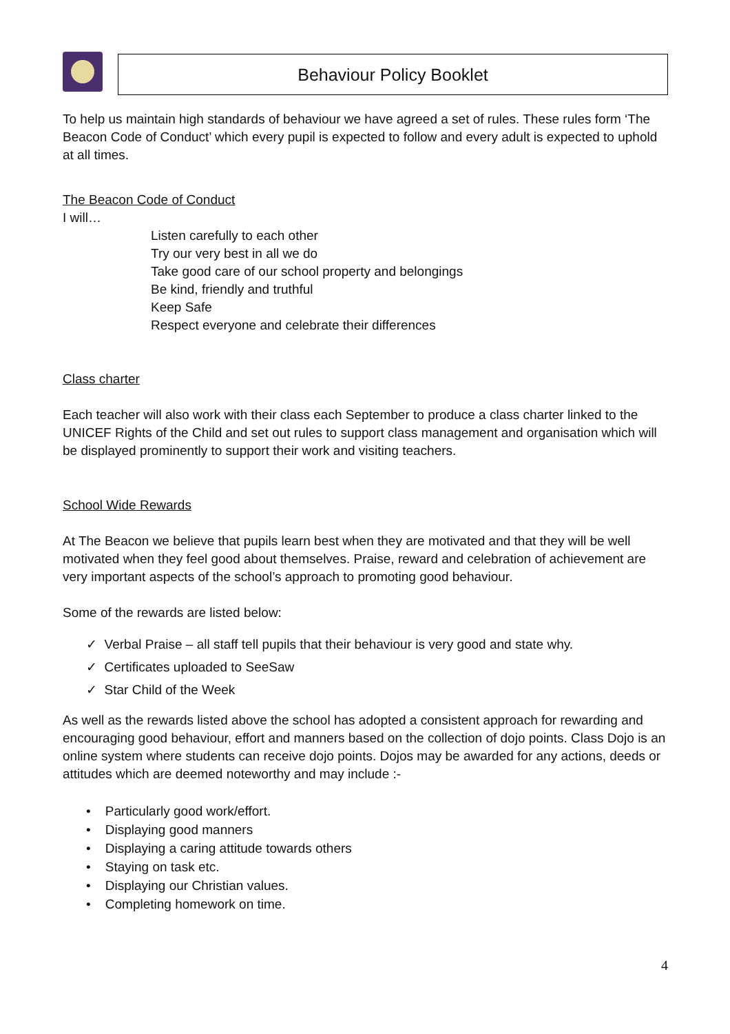Behaviour Policy Booklet
To help us maintain high standards of behaviour we have agreed a set of rules. These rules form ‘The Beacon Code of Conduct’ which every pupil is expected to follow and every adult is expected to uphold at all times.
The Beacon Code of Conduct
I will…
Listen carefully to each other
Try our very best in all we do
Take good care of our school property and belongings
Be kind, friendly and truthful
Keep Safe
Respect everyone and celebrate their differences
Class charter
Each teacher will also work with their class each September to produce a class charter linked to the UNICEF Rights of the Child and set out rules to support class management and organisation which will be displayed prominently to support their work and visiting teachers.
School Wide Rewards
At The Beacon we believe that pupils learn best when they are motivated and that they will be well motivated when they feel good about themselves. Praise, reward and celebration of achievement are very important aspects of the school’s approach to promoting good behaviour.
Some of the rewards are listed below:
✓ Verbal Praise – all staff tell pupils that their behaviour is very good and state why.
✓ Certificates uploaded to SeeSaw
✓ Star Child of the Week
As well as the rewards listed above the school has adopted a consistent approach for rewarding and encouraging good behaviour, effort and manners based on the collection of dojo points. Class Dojo is an online system where students can receive dojo points. Dojos may be awarded for any actions, deeds or attitudes which are deemed noteworthy and may include :-
• Particularly good work/effort.
• Displaying good manners
• Displaying a caring attitude towards others
• Staying on task etc.
• Displaying our Christian values.
• Completing homework on time.
4